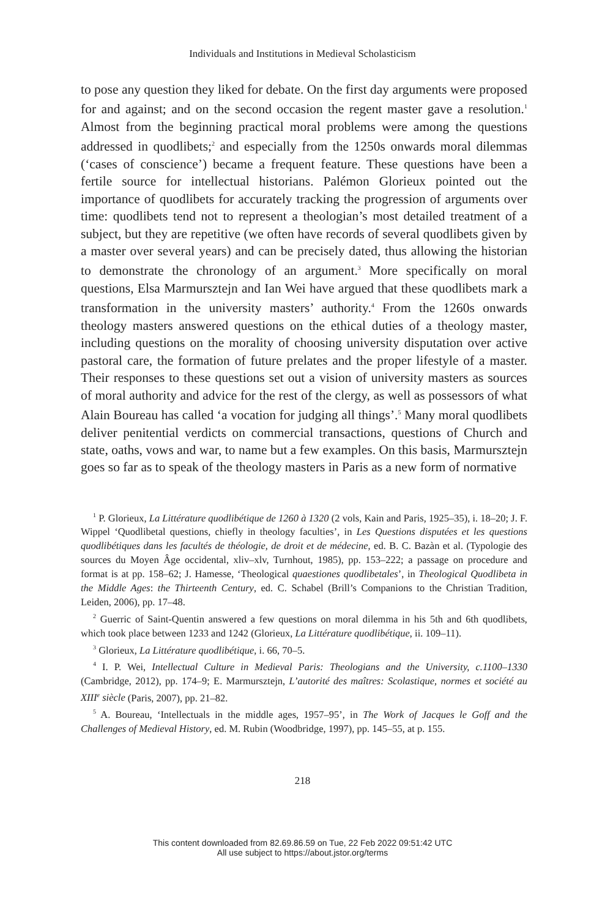Individuals and Institutions in Medieval Scholasticism
to pose any question they liked for debate. On the first day arguments were proposed for and against; and on the second occasion the regent master gave a resolution.<sup>1</sup> Almost from the beginning practical moral problems were among the questions addressed in quodlibets;<sup>2</sup> and especially from the 1250s onwards moral dilemmas (‘cases of conscience’) became a frequent feature. These questions have been a fertile source for intellectual historians. Palémon Glorieux pointed out the importance of quodlibets for accurately tracking the progression of arguments over time: quodlibets tend not to represent a theologian’s most detailed treatment of a subject, but they are repetitive (we often have records of several quodlibets given by a master over several years) and can be precisely dated, thus allowing the historian to demonstrate the chronology of an argument.<sup>3</sup> More specifically on moral questions, Elsa Marmursztejn and Ian Wei have argued that these quodlibets mark a transformation in the university masters’ authority.<sup>4</sup> From the 1260s onwards theology masters answered questions on the ethical duties of a theology master, including questions on the morality of choosing university disputation over active pastoral care, the formation of future prelates and the proper lifestyle of a master. Their responses to these questions set out a vision of university masters as sources of moral authority and advice for the rest of the clergy, as well as possessors of what Alain Boureau has called ‘a vocation for judging all things’.<sup>5</sup> Many moral quodlibets deliver penitential verdicts on commercial transactions, questions of Church and state, oaths, vows and war, to name but a few examples. On this basis, Marmursztejn goes so far as to speak of the theology masters in Paris as a new form of normative
<sup>1</sup> P. Glorieux, La Littérature quodlibétique de 1260 à 1320 (2 vols, Kain and Paris, 1925–35), i. 18–20; J. F. Wippel ‘Quodlibetal questions, chiefly in theology faculties’, in Les Questions disputées et les questions quodlibétiques dans les facultés de théologie, de droit et de médecine, ed. B. C. Bazàn et al. (Typologie des sources du Moyen Âge occidental, xliv–xlv, Turnhout, 1985), pp. 153–222; a passage on procedure and format is at pp. 158–62; J. Hamesse, ‘Theological quaestiones quodlibetales’, in Theological Quodlibeta in the Middle Ages: the Thirteenth Century, ed. C. Schabel (Brill’s Companions to the Christian Tradition, Leiden, 2006), pp. 17–48.
<sup>2</sup> Guerric of Saint-Quentin answered a few questions on moral dilemma in his 5th and 6th quodlibets, which took place between 1233 and 1242 (Glorieux, La Littérature quodlibétique, ii. 109–11).
<sup>3</sup> Glorieux, La Littérature quodlibétique, i. 66, 70–5.
<sup>4</sup> I. P. Wei, Intellectual Culture in Medieval Paris: Theologians and the University, c.1100–1330 (Cambridge, 2012), pp. 174–9; E. Marmursztejn, L’autorité des maîtres: Scolastique, normes et société au XIII<sup>e</sup> siècle (Paris, 2007), pp. 21–82.
<sup>5</sup> A. Boureau, ‘Intellectuals in the middle ages, 1957–95’, in The Work of Jacques le Goff and the Challenges of Medieval History, ed. M. Rubin (Woodbridge, 1997), pp. 145–55, at p. 155.
218
This content downloaded from 82.69.86.59 on Tue, 22 Feb 2022 09:51:42 UTC
All use subject to https://about.jstor.org/terms